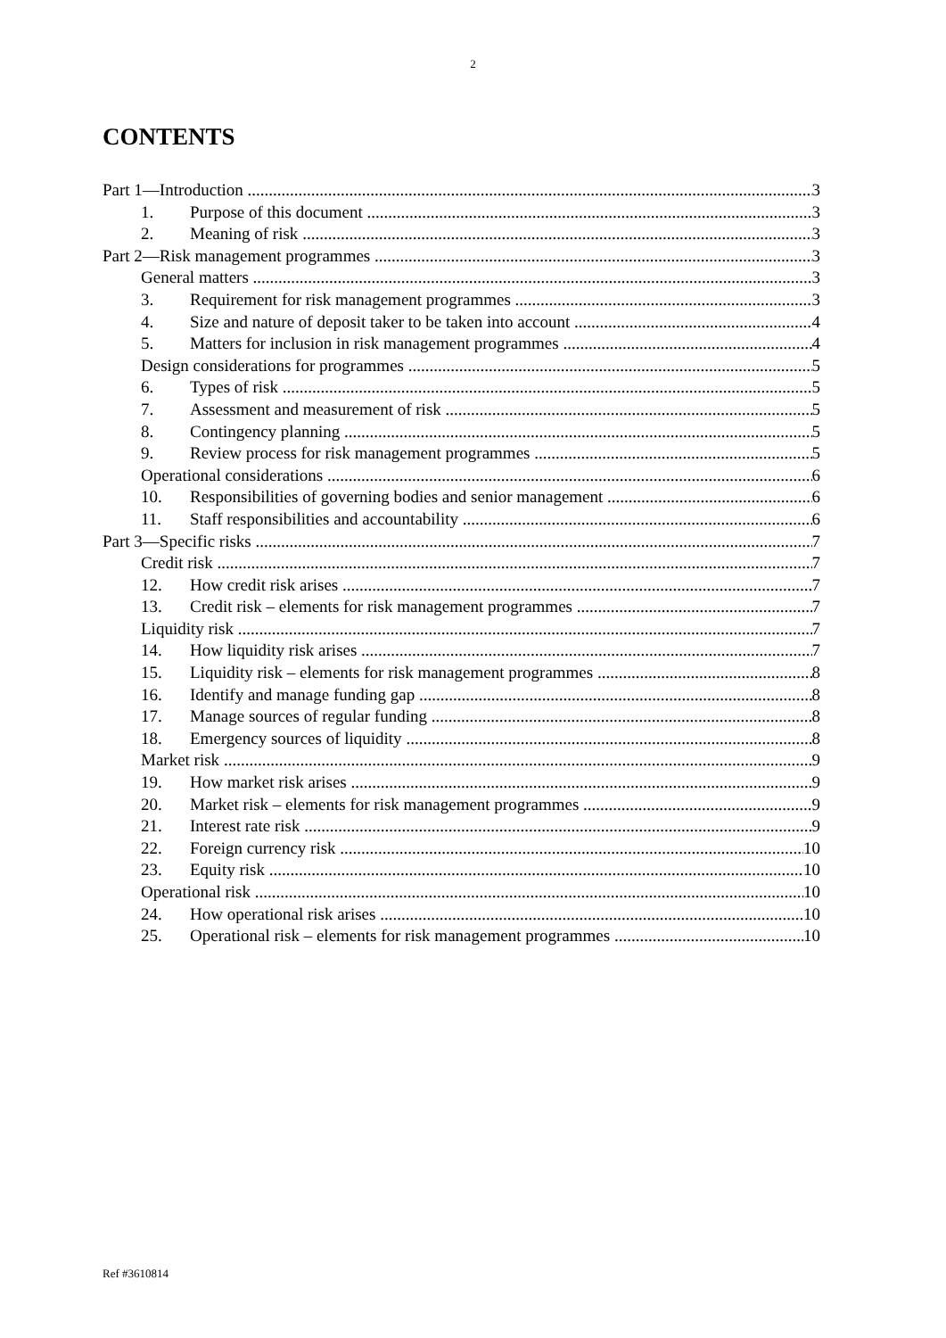2
CONTENTS
Part 1—Introduction 3
1. Purpose of this document 3
2. Meaning of risk 3
Part 2—Risk management programmes 3
General matters 3
3. Requirement for risk management programmes 3
4. Size and nature of deposit taker to be taken into account 4
5. Matters for inclusion in risk management programmes 4
Design considerations for programmes 5
6. Types of risk 5
7. Assessment and measurement of risk 5
8. Contingency planning 5
9. Review process for risk management programmes 5
Operational considerations 6
10. Responsibilities of governing bodies and senior management 6
11. Staff responsibilities and accountability 6
Part 3—Specific risks 7
Credit risk 7
12. How credit risk arises 7
13. Credit risk – elements for risk management programmes 7
Liquidity risk 7
14. How liquidity risk arises 7
15. Liquidity risk – elements for risk management programmes 8
16. Identify and manage funding gap 8
17. Manage sources of regular funding 8
18. Emergency sources of liquidity 8
Market risk 9
19. How market risk arises 9
20. Market risk – elements for risk management programmes 9
21. Interest rate risk 9
22. Foreign currency risk 10
23. Equity risk 10
Operational risk 10
24. How operational risk arises 10
25. Operational risk – elements for risk management programmes 10
Ref #3610814